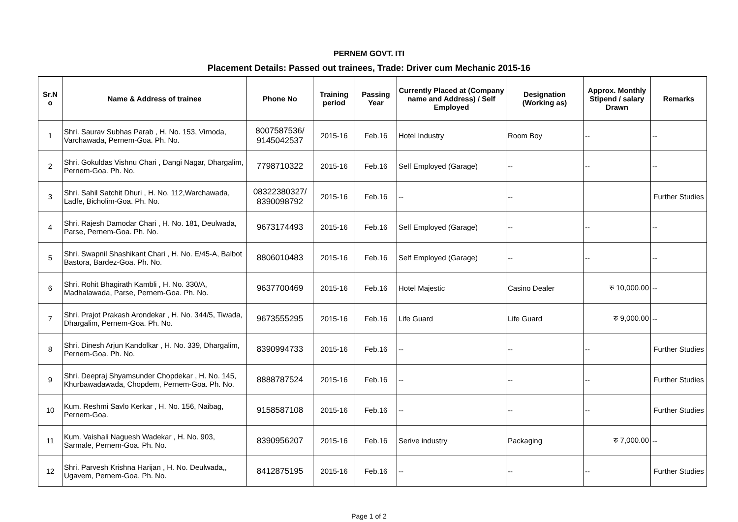PERNEM GOVT. ITI
Placement Details: Passed out trainees, Trade: Driver cum Mechanic 2015-16
| Sr.N o | Name & Address of trainee | Phone No | Training period | Passing Year | Currently Placed at (Company name and Address) / Self Employed | Designation (Working as) | Approx. Monthly Stipend / salary Drawn | Remarks |
| --- | --- | --- | --- | --- | --- | --- | --- | --- |
| 1 | Shri. Saurav Subhas Parab , H. No. 153, Virnoda, Varchawada, Pernem-Goa. Ph. No. | 8007587536/ 9145042537 | 2015-16 | Feb.16 | Hotel Industry | Room Boy | -- | -- |
| 2 | Shri. Gokuldas Vishnu Chari , Dangi Nagar, Dhargalim, Pernem-Goa. Ph. No. | 7798710322 | 2015-16 | Feb.16 | Self Employed (Garage) | -- | -- | -- |
| 3 | Shri. Sahil Satchit Dhuri , H. No. 112,Warchawada, Ladfe, Bicholim-Goa. Ph. No. | 08322380327/ 8390098792 | 2015-16 | Feb.16 | -- | -- | | Further Studies |
| 4 | Shri. Rajesh Damodar Chari , H. No. 181, Deulwada, Parse, Pernem-Goa. Ph. No. | 9673174493 | 2015-16 | Feb.16 | Self Employed (Garage) | -- | -- | -- |
| 5 | Shri. Swapnil Shashikant Chari , H. No. E/45-A, Balbot Bastora, Bardez-Goa. Ph. No. | 8806010483 | 2015-16 | Feb.16 | Self Employed (Garage) | -- | -- | -- |
| 6 | Shri. Rohit Bhagirath Kambli , H. No. 330/A, Madhalawada, Parse, Pernem-Goa. Ph. No. | 9637700469 | 2015-16 | Feb.16 | Hotel Majestic | Casino Dealer | रु 10,000.00 | -- |
| 7 | Shri. Prajot Prakash Arondekar , H. No. 344/5, Tiwada, Dhargalim, Pernem-Goa. Ph. No. | 9673555295 | 2015-16 | Feb.16 | Life Guard | Life Guard | रु 9,000.00 | -- |
| 8 | Shri. Dinesh Arjun Kandolkar , H. No. 339, Dhargalim, Pernem-Goa. Ph. No. | 8390994733 | 2015-16 | Feb.16 | -- | -- | -- | Further Studies |
| 9 | Shri. Deepraj Shyamsunder Chopdekar , H. No. 145, Khurbawadawada, Chopdem, Pernem-Goa. Ph. No. | 8888787524 | 2015-16 | Feb.16 | -- | -- | -- | Further Studies |
| 10 | Kum. Reshmi Savlo Kerkar , H. No. 156, Naibag, Pernem-Goa. | 9158587108 | 2015-16 | Feb.16 | -- | -- | -- | Further Studies |
| 11 | Kum. Vaishali Naguesh Wadekar , H. No. 903, Sarmale, Pernem-Goa. Ph. No. | 8390956207 | 2015-16 | Feb.16 | Serive industry | Packaging | रु 7,000.00 | -- |
| 12 | Shri. Parvesh Krishna Harijan , H. No. Deulwada,, Ugavem, Pernem-Goa. Ph. No. | 8412875195 | 2015-16 | Feb.16 | -- | -- | -- | Further Studies |
Page 1 of 2